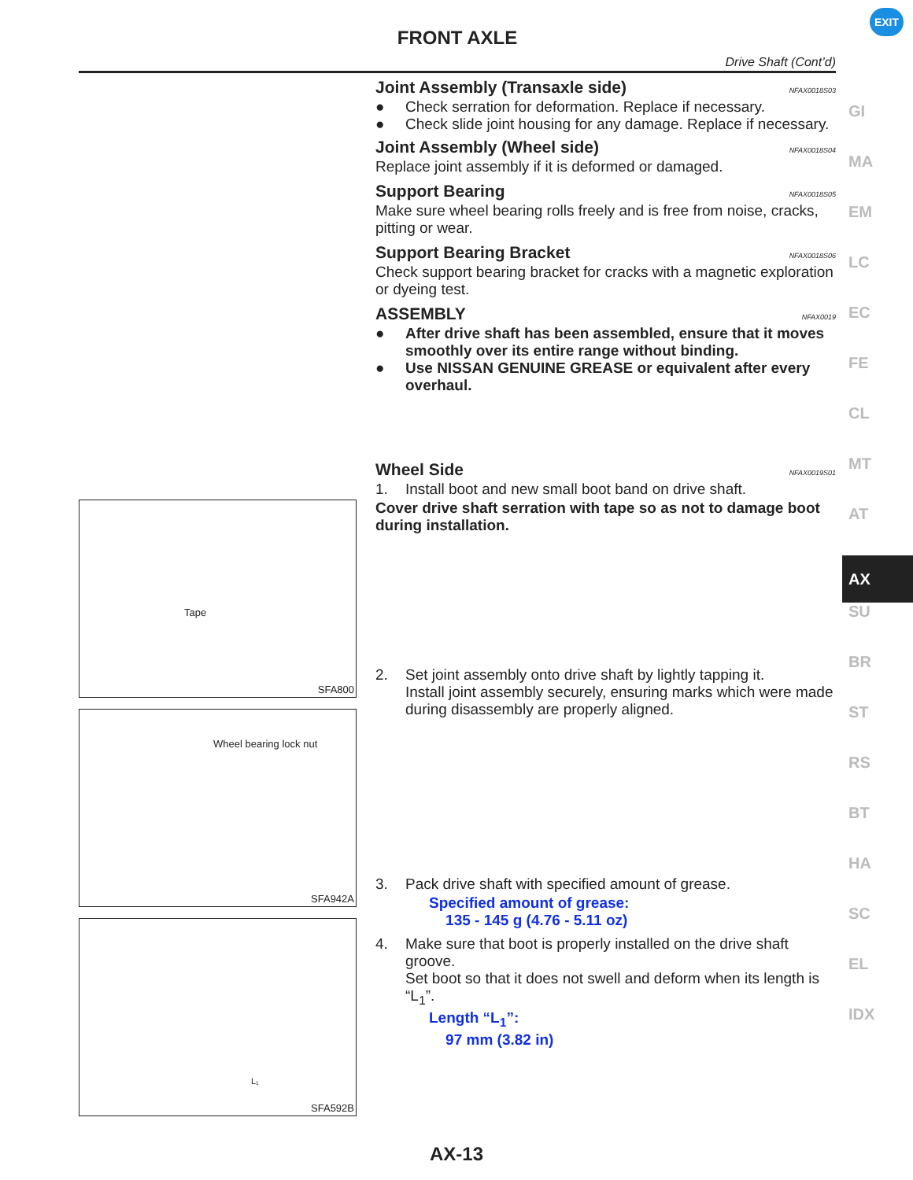FRONT AXLE
Drive Shaft (Cont’d)
EXIT
GI
MA
EM
LC
EC
FE
CL
MT
AT
AX
SU
BR
ST
RS
BT
HA
SC
EL
IDX
Tape
SFA800
Wheel bearing lock nut
SFA942A
L₁
SFA592B
Joint Assembly (Transaxle side) NFAX0018S03
● Check serration for deformation. Replace if necessary.
● Check slide joint housing for any damage. Replace if necessary.
Joint Assembly (Wheel side) NFAX0018S04
Replace joint assembly if it is deformed or damaged.
Support Bearing NFAX0018S05
Make sure wheel bearing rolls freely and is free from noise, cracks, pitting or wear.
Support Bearing Bracket NFAX0018S06
Check support bearing bracket for cracks with a magnetic exploration or dyeing test.
ASSEMBLY NFAX0019
● After drive shaft has been assembled, ensure that it moves smoothly over its entire range without binding.
● Use NISSAN GENUINE GREASE or equivalent after every overhaul.
Wheel Side NFAX0019S01
1. Install boot and new small boot band on drive shaft.
Cover drive shaft serration with tape so as not to damage boot during installation.
2. Set joint assembly onto drive shaft by lightly tapping it.
Install joint assembly securely, ensuring marks which were made during disassembly are properly aligned.
3. Pack drive shaft with specified amount of grease.
Specified amount of grease:
135 - 145 g (4.76 - 5.11 oz)
4. Make sure that boot is properly installed on the drive shaft groove.
Set boot so that it does not swell and deform when its length is “L<sub>1</sub>”.
Length “L<sub>1</sub>”:
97 mm (3.82 in)
AX-13